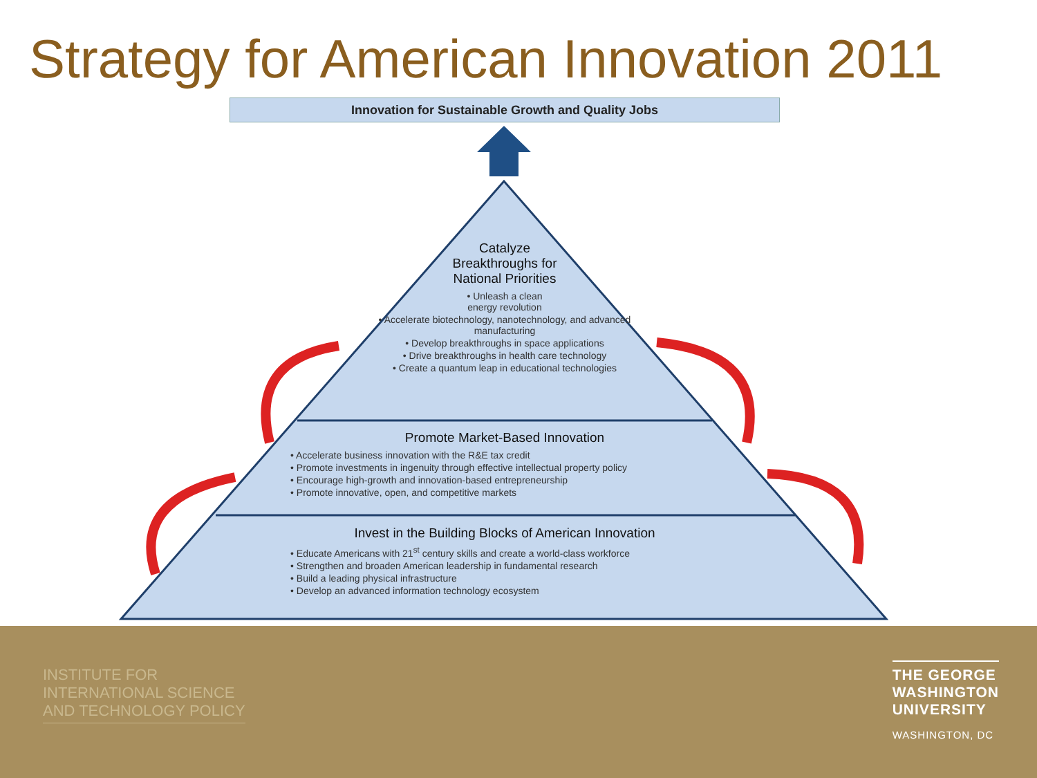Strategy for American Innovation 2011
Innovation for Sustainable Growth and Quality Jobs
Catalyze
Breakthroughs for
National Priorities
• Unleash a clean
energy revolution
• Accelerate biotechnology, nanotechnology, and advanced manufacturing
• Develop breakthroughs in space applications
• Drive breakthroughs in health care technology
• Create a quantum leap in educational technologies
Promote Market-Based Innovation
• Accelerate business innovation with the R&E tax credit
• Promote investments in ingenuity through effective intellectual property policy
• Encourage high-growth and innovation-based entrepreneurship
• Promote innovative, open, and competitive markets
Invest in the Building Blocks of American Innovation
• Educate Americans with 21<sup>st</sup> century skills and create a world-class workforce
• Strengthen and broaden American leadership in fundamental research
• Build a leading physical infrastructure
• Develop an advanced information technology ecosystem
INSTITUTE FOR
INTERNATIONAL SCIENCE
AND TECHNOLOGY POLICY
THE GEORGE
WASHINGTON
UNIVERSITY
WASHINGTON, DC